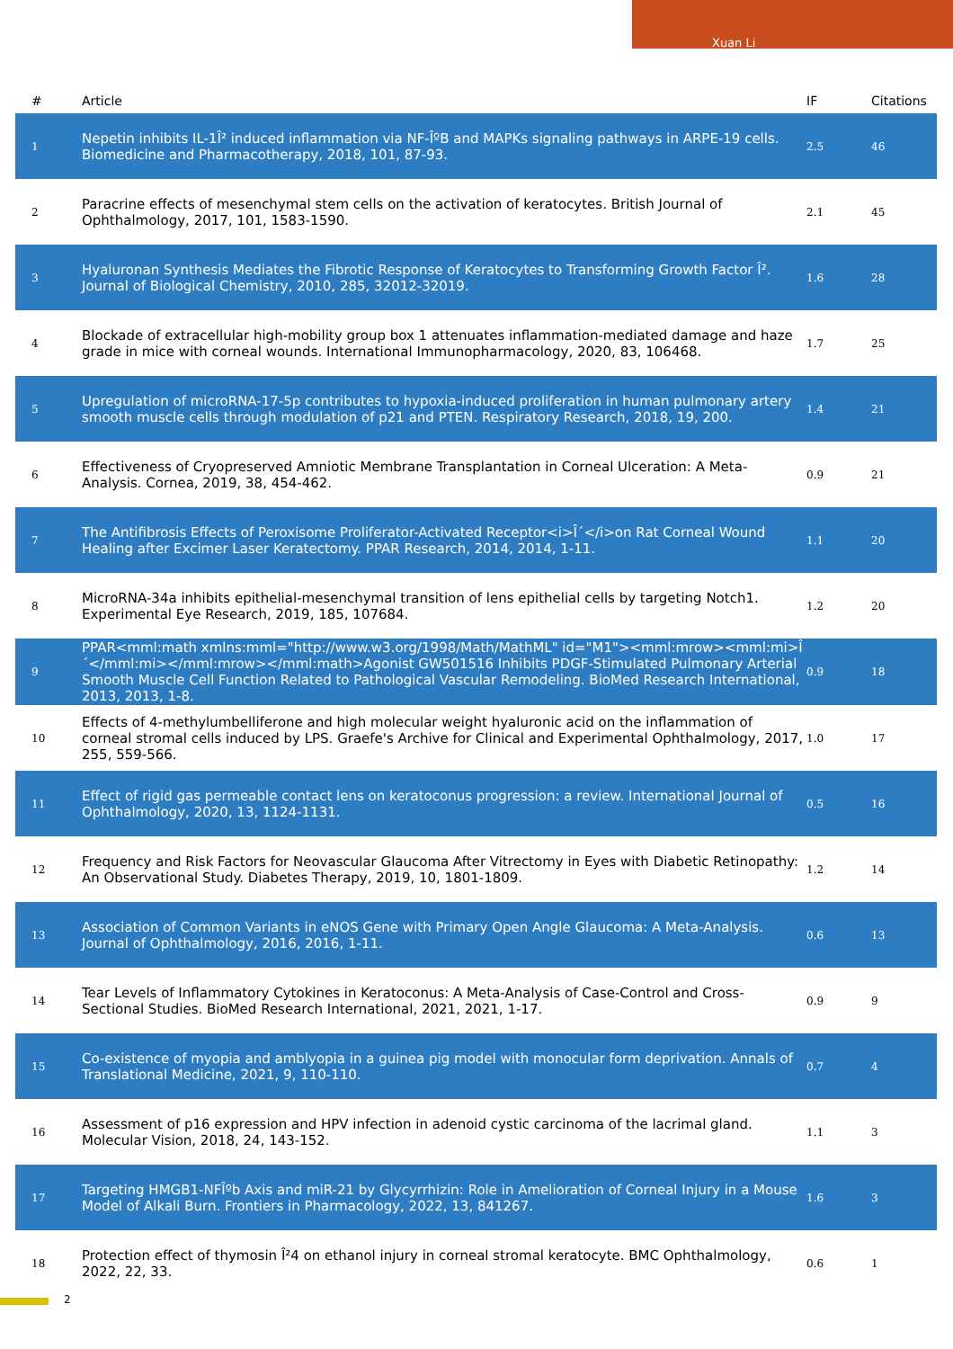Xuan Li
| # | Article | IF | Citations |
| --- | --- | --- | --- |
| 1 | Nepetin inhibits IL-1Î² induced inflammation via NF-ÎºB and MAPKs signaling pathways in ARPE-19 cells. Biomedicine and Pharmacotherapy, 2018, 101, 87-93. | 2.5 | 46 |
| 2 | Paracrine effects of mesenchymal stem cells on the activation of keratocytes. British Journal of Ophthalmology, 2017, 101, 1583-1590. | 2.1 | 45 |
| 3 | Hyaluronan Synthesis Mediates the Fibrotic Response of Keratocytes to Transforming Growth Factor Î². Journal of Biological Chemistry, 2010, 285, 32012-32019. | 1.6 | 28 |
| 4 | Blockade of extracellular high-mobility group box 1 attenuates inflammation-mediated damage and haze grade in mice with corneal wounds. International Immunopharmacology, 2020, 83, 106468. | 1.7 | 25 |
| 5 | Upregulation of microRNA-17-5p contributes to hypoxia-induced proliferation in human pulmonary artery smooth muscle cells through modulation of p21 and PTEN. Respiratory Research, 2018, 19, 200. | 1.4 | 21 |
| 6 | Effectiveness of Cryopreserved Amniotic Membrane Transplantation in Corneal Ulceration: A Meta-Analysis. Cornea, 2019, 38, 454-462. | 0.9 | 21 |
| 7 | The Antifibrosis Effects of Peroxisome Proliferator-Activated Receptor<i>Î´</i>on Rat Corneal Wound Healing after Excimer Laser Keratectomy. PPAR Research, 2014, 2014, 1-11. | 1.1 | 20 |
| 8 | MicroRNA-34a inhibits epithelial-mesenchymal transition of lens epithelial cells by targeting Notch1. Experimental Eye Research, 2019, 185, 107684. | 1.2 | 20 |
| 9 | PPAR<mml:math xmlns:mml="http://www.w3.org/1998/Math/MathML" id="M1"><mml:mrow><mml:mi>Î´</mml:mi></mml:mrow></mml:math>Agonist GW501516 Inhibits PDGF-Stimulated Pulmonary Arterial Smooth Muscle Cell Function Related to Pathological Vascular Remodeling. BioMed Research International, 2013, 2013, 1-8. | 0.9 | 18 |
| 10 | Effects of 4-methylumbelliferone and high molecular weight hyaluronic acid on the inflammation of corneal stromal cells induced by LPS. Graefe's Archive for Clinical and Experimental Ophthalmology, 2017, 255, 559-566. | 1.0 | 17 |
| 11 | Effect of rigid gas permeable contact lens on keratoconus progression: a review. International Journal of Ophthalmology, 2020, 13, 1124-1131. | 0.5 | 16 |
| 12 | Frequency and Risk Factors for Neovascular Glaucoma After Vitrectomy in Eyes with Diabetic Retinopathy: An Observational Study. Diabetes Therapy, 2019, 10, 1801-1809. | 1.2 | 14 |
| 13 | Association of Common Variants in eNOS Gene with Primary Open Angle Glaucoma: A Meta-Analysis. Journal of Ophthalmology, 2016, 2016, 1-11. | 0.6 | 13 |
| 14 | Tear Levels of Inflammatory Cytokines in Keratoconus: A Meta-Analysis of Case-Control and Cross-Sectional Studies. BioMed Research International, 2021, 2021, 1-17. | 0.9 | 9 |
| 15 | Co-existence of myopia and amblyopia in a guinea pig model with monocular form deprivation. Annals of Translational Medicine, 2021, 9, 110-110. | 0.7 | 4 |
| 16 | Assessment of p16 expression and HPV infection in adenoid cystic carcinoma of the lacrimal gland. Molecular Vision, 2018, 24, 143-152. | 1.1 | 3 |
| 17 | Targeting HMGB1-NFÎºb Axis and miR-21 by Glycyrrhizin: Role in Amelioration of Corneal Injury in a Mouse Model of Alkali Burn. Frontiers in Pharmacology, 2022, 13, 841267. | 1.6 | 3 |
| 18 | Protection effect of thymosin Î²4 on ethanol injury in corneal stromal keratocyte. BMC Ophthalmology, 2022, 22, 33. | 0.6 | 1 |
2